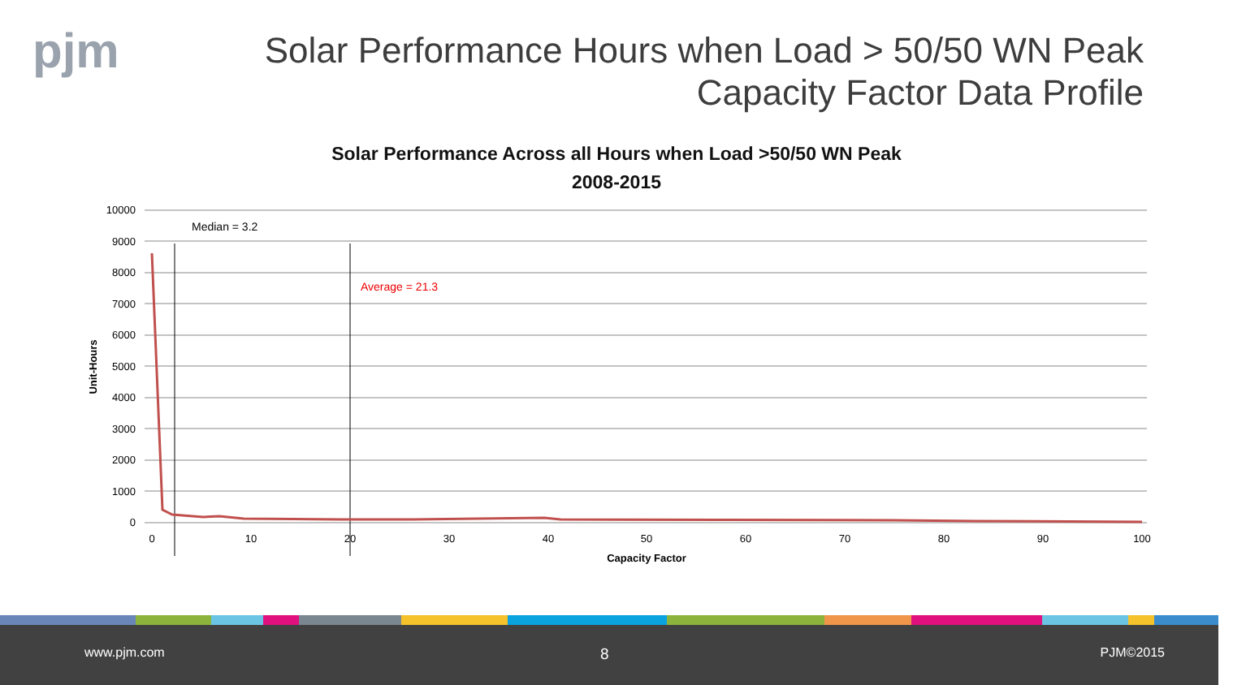pjm
Solar Performance Hours when Load > 50/50 WN Peak
Capacity Factor Data Profile
Solar Performance Across all Hours when Load >50/50 WN Peak
2008-2015
10000
9000
8000
7000
6000
5000
4000
3000
2000
1000
0
0
10
20
30
40
50
60
70
80
90
100
Capacity Factor
Unit-Hours
Median = 3.2
Average = 21.3
www.pjm.com 8 PJM©2015